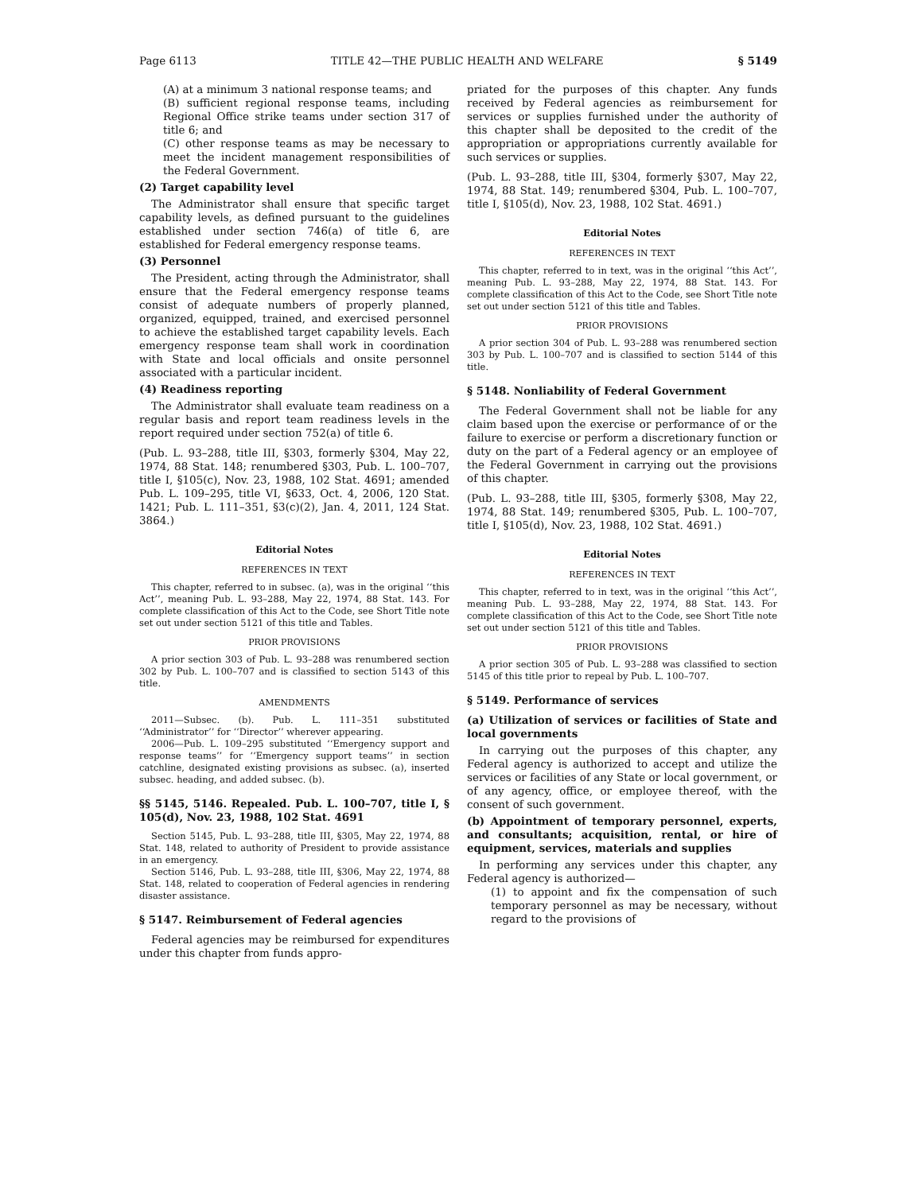Page 6113 TITLE 42—THE PUBLIC HEALTH AND WELFARE § 5149
(A) at a minimum 3 national response teams; and
(B) sufficient regional response teams, including Regional Office strike teams under section 317 of title 6; and
(C) other response teams as may be necessary to meet the incident management responsibilities of the Federal Government.
(2) Target capability level
The Administrator shall ensure that specific target capability levels, as defined pursuant to the guidelines established under section 746(a) of title 6, are established for Federal emergency response teams.
(3) Personnel
The President, acting through the Administrator, shall ensure that the Federal emergency response teams consist of adequate numbers of properly planned, organized, equipped, trained, and exercised personnel to achieve the established target capability levels. Each emergency response team shall work in coordination with State and local officials and onsite personnel associated with a particular incident.
(4) Readiness reporting
The Administrator shall evaluate team readiness on a regular basis and report team readiness levels in the report required under section 752(a) of title 6.
(Pub. L. 93–288, title III, §303, formerly §304, May 22, 1974, 88 Stat. 148; renumbered §303, Pub. L. 100–707, title I, §105(c), Nov. 23, 1988, 102 Stat. 4691; amended Pub. L. 109–295, title VI, §633, Oct. 4, 2006, 120 Stat. 1421; Pub. L. 111–351, §3(c)(2), Jan. 4, 2011, 124 Stat. 3864.)
Editorial Notes
REFERENCES IN TEXT
This chapter, referred to in subsec. (a), was in the original ‘‘this Act’’, meaning Pub. L. 93–288, May 22, 1974, 88 Stat. 143. For complete classification of this Act to the Code, see Short Title note set out under section 5121 of this title and Tables.
PRIOR PROVISIONS
A prior section 303 of Pub. L. 93–288 was renumbered section 302 by Pub. L. 100–707 and is classified to section 5143 of this title.
AMENDMENTS
2011—Subsec. (b). Pub. L. 111–351 substituted ‘‘Administrator’’ for ‘‘Director’’ wherever appearing.
2006—Pub. L. 109–295 substituted ‘‘Emergency support and response teams’’ for ‘‘Emergency support teams’’ in section catchline, designated existing provisions as subsec. (a), inserted subsec. heading, and added subsec. (b).
§§ 5145, 5146. Repealed. Pub. L. 100–707, title I, § 105(d), Nov. 23, 1988, 102 Stat. 4691
Section 5145, Pub. L. 93–288, title III, §305, May 22, 1974, 88 Stat. 148, related to authority of President to provide assistance in an emergency.
Section 5146, Pub. L. 93–288, title III, §306, May 22, 1974, 88 Stat. 148, related to cooperation of Federal agencies in rendering disaster assistance.
§ 5147. Reimbursement of Federal agencies
Federal agencies may be reimbursed for expenditures under this chapter from funds appro-
priated for the purposes of this chapter. Any funds received by Federal agencies as reimbursement for services or supplies furnished under the authority of this chapter shall be deposited to the credit of the appropriation or appropriations currently available for such services or supplies.
(Pub. L. 93–288, title III, §304, formerly §307, May 22, 1974, 88 Stat. 149; renumbered §304, Pub. L. 100–707, title I, §105(d), Nov. 23, 1988, 102 Stat. 4691.)
Editorial Notes
REFERENCES IN TEXT
This chapter, referred to in text, was in the original ‘‘this Act’’, meaning Pub. L. 93–288, May 22, 1974, 88 Stat. 143. For complete classification of this Act to the Code, see Short Title note set out under section 5121 of this title and Tables.
PRIOR PROVISIONS
A prior section 304 of Pub. L. 93–288 was renumbered section 303 by Pub. L. 100–707 and is classified to section 5144 of this title.
§ 5148. Nonliability of Federal Government
The Federal Government shall not be liable for any claim based upon the exercise or performance of or the failure to exercise or perform a discretionary function or duty on the part of a Federal agency or an employee of the Federal Government in carrying out the provisions of this chapter.
(Pub. L. 93–288, title III, §305, formerly §308, May 22, 1974, 88 Stat. 149; renumbered §305, Pub. L. 100–707, title I, §105(d), Nov. 23, 1988, 102 Stat. 4691.)
Editorial Notes
REFERENCES IN TEXT
This chapter, referred to in text, was in the original ‘‘this Act’’, meaning Pub. L. 93–288, May 22, 1974, 88 Stat. 143. For complete classification of this Act to the Code, see Short Title note set out under section 5121 of this title and Tables.
PRIOR PROVISIONS
A prior section 305 of Pub. L. 93–288 was classified to section 5145 of this title prior to repeal by Pub. L. 100–707.
§ 5149. Performance of services
(a) Utilization of services or facilities of State and local governments
In carrying out the purposes of this chapter, any Federal agency is authorized to accept and utilize the services or facilities of any State or local government, or of any agency, office, or employee thereof, with the consent of such government.
(b) Appointment of temporary personnel, experts, and consultants; acquisition, rental, or hire of equipment, services, materials and supplies
In performing any services under this chapter, any Federal agency is authorized—
(1) to appoint and fix the compensation of such temporary personnel as may be necessary, without regard to the provisions of